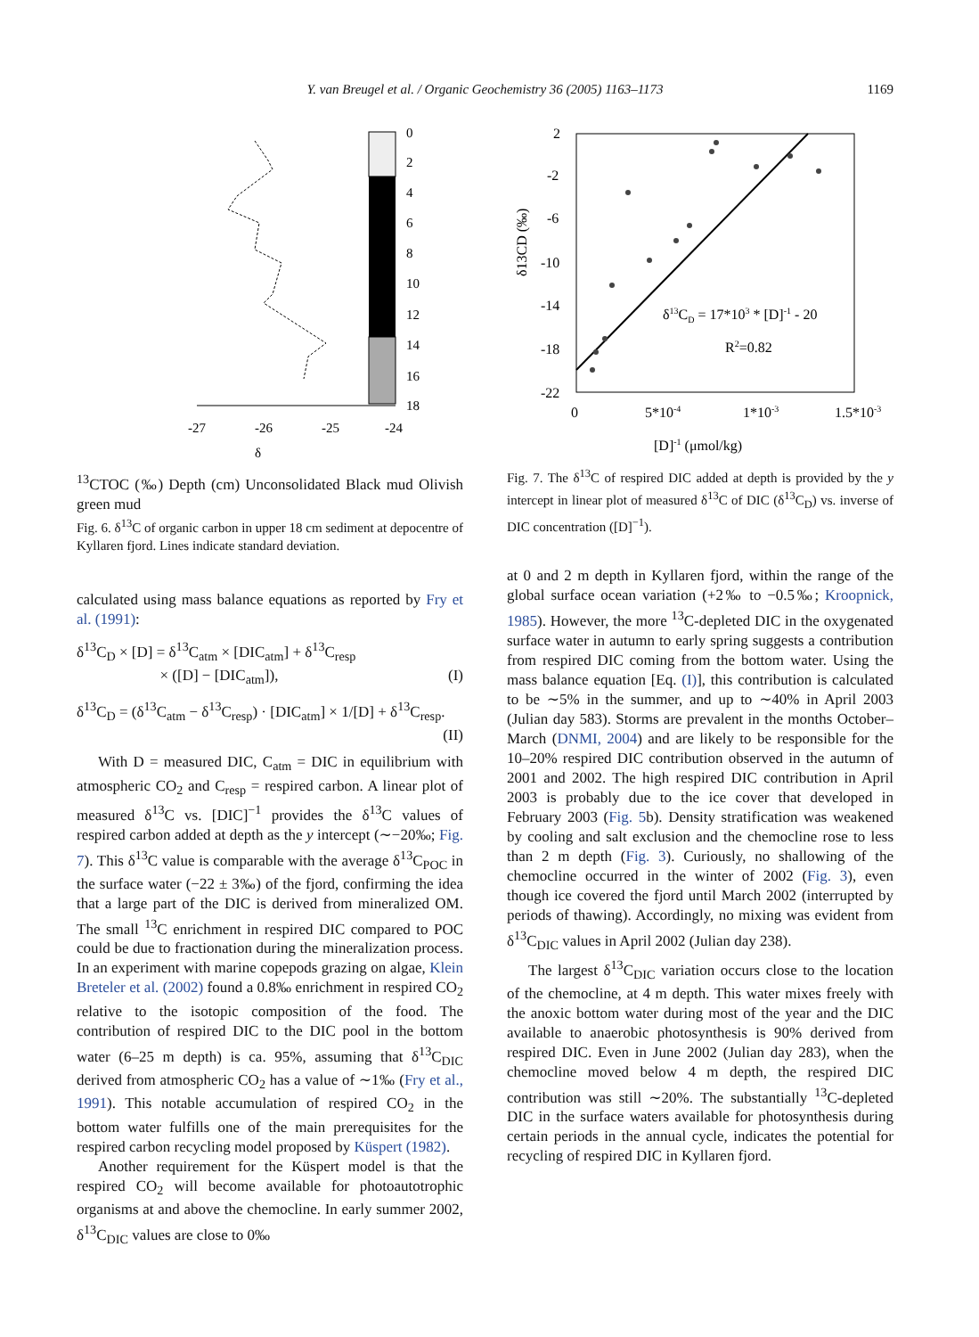Y. van Breugel et al. / Organic Geochemistry 36 (2005) 1163–1173
1169
0
2
4
6
8
10
12
14
16
18
-27
-26
-25
-24
δ13CTOC (‰)
Depth (cm)
Unconsolidated
Black mud
Olivish green mud
Fig. 6. δ<sup>13</sup>C of organic carbon in upper 18 cm sediment at depocentre of Kyllaren fjord. Lines indicate standard deviation.
calculated using mass balance equations as reported by Fry et al. (1991):
δ<sup>13</sup>C<sub>D</sub> × [D] = δ<sup>13</sup>C<sub>atm</sub> × [DIC<sub>atm</sub>] + δ<sup>13</sup>C<sub>resp</sub>
× ([D] − [DIC<sub>atm</sub>]), (I)
δ<sup>13</sup>C<sub>D</sub> = (δ<sup>13</sup>C<sub>atm</sub> − δ<sup>13</sup>C<sub>resp</sub>) · [DIC<sub>atm</sub>] × 1/[D] + δ<sup>13</sup>C<sub>resp</sub>.
(II)
With D = measured DIC, C<sub>atm</sub> = DIC in equilibrium with atmospheric CO<sub>2</sub> and C<sub>resp</sub> = respired carbon. A linear plot of measured δ<sup>13</sup>C vs. [DIC]<sup>−1</sup> provides the δ<sup>13</sup>C values of respired carbon added at depth as the y intercept (∼−20‰; Fig. 7). This δ<sup>13</sup>C value is comparable with the average δ<sup>13</sup>C<sub>POC</sub> in the surface water (−22 ± 3‰) of the fjord, confirming the idea that a large part of the DIC is derived from mineralized OM. The small <sup>13</sup>C enrichment in respired DIC compared to POC could be due to fractionation during the mineralization process. In an experiment with marine copepods grazing on algae, Klein Breteler et al. (2002) found a 0.8‰ enrichment in respired CO<sub>2</sub> relative to the isotopic composition of the food. The contribution of respired DIC to the DIC pool in the bottom water (6–25 m depth) is ca. 95%, assuming that δ<sup>13</sup>C<sub>DIC</sub> derived from atmospheric CO<sub>2</sub> has a value of ∼1‰ (Fry et al., 1991). This notable accumulation of respired CO<sub>2</sub> in the bottom water fulfills one of the main prerequisites for the respired carbon recycling model proposed by Küspert (1982).
Another requirement for the Küspert model is that the respired CO<sub>2</sub> will become available for photoautotrophic organisms at and above the chemocline. In early summer 2002, δ<sup>13</sup>C<sub>DIC</sub> values are close to 0‰
2
-2
-6
-10
-14
-18
-22
0
5*10-4
1*10-3
1.5*10-3
[D]-1 (μmol/kg)
δ13CD = 17*103 * [D]-1 - 20
R2=0.82
δ13CD (‰)
Fig. 7. The δ<sup>13</sup>C of respired DIC added at depth is provided by the y intercept in linear plot of measured δ<sup>13</sup>C of DIC (δ<sup>13</sup>C<sub>D</sub>) vs. inverse of DIC concentration ([D]<sup>−1</sup>).
at 0 and 2 m depth in Kyllaren fjord, within the range of the global surface ocean variation (+2‰ to −0.5‰; Kroopnick, 1985). However, the more <sup>13</sup>C-depleted DIC in the oxygenated surface water in autumn to early spring suggests a contribution from respired DIC coming from the bottom water. Using the mass balance equation [Eq. (I)], this contribution is calculated to be ∼5% in the summer, and up to ∼40% in April 2003 (Julian day 583). Storms are prevalent in the months October–March (DNMI, 2004) and are likely to be responsible for the 10–20% respired DIC contribution observed in the autumn of 2001 and 2002. The high respired DIC contribution in April 2003 is probably due to the ice cover that developed in February 2003 (Fig. 5b). Density stratification was weakened by cooling and salt exclusion and the chemocline rose to less than 2 m depth (Fig. 3). Curiously, no shallowing of the chemocline occurred in the winter of 2002 (Fig. 3), even though ice covered the fjord until March 2002 (interrupted by periods of thawing). Accordingly, no mixing was evident from δ<sup>13</sup>C<sub>DIC</sub> values in April 2002 (Julian day 238).
The largest δ<sup>13</sup>C<sub>DIC</sub> variation occurs close to the location of the chemocline, at 4 m depth. This water mixes freely with the anoxic bottom water during most of the year and the DIC available to anaerobic photosynthesis is 90% derived from respired DIC. Even in June 2002 (Julian day 283), when the chemocline moved below 4 m depth, the respired DIC contribution was still ∼20%. The substantially <sup>13</sup>C-depleted DIC in the surface waters available for photosynthesis during certain periods in the annual cycle, indicates the potential for recycling of respired DIC in Kyllaren fjord.